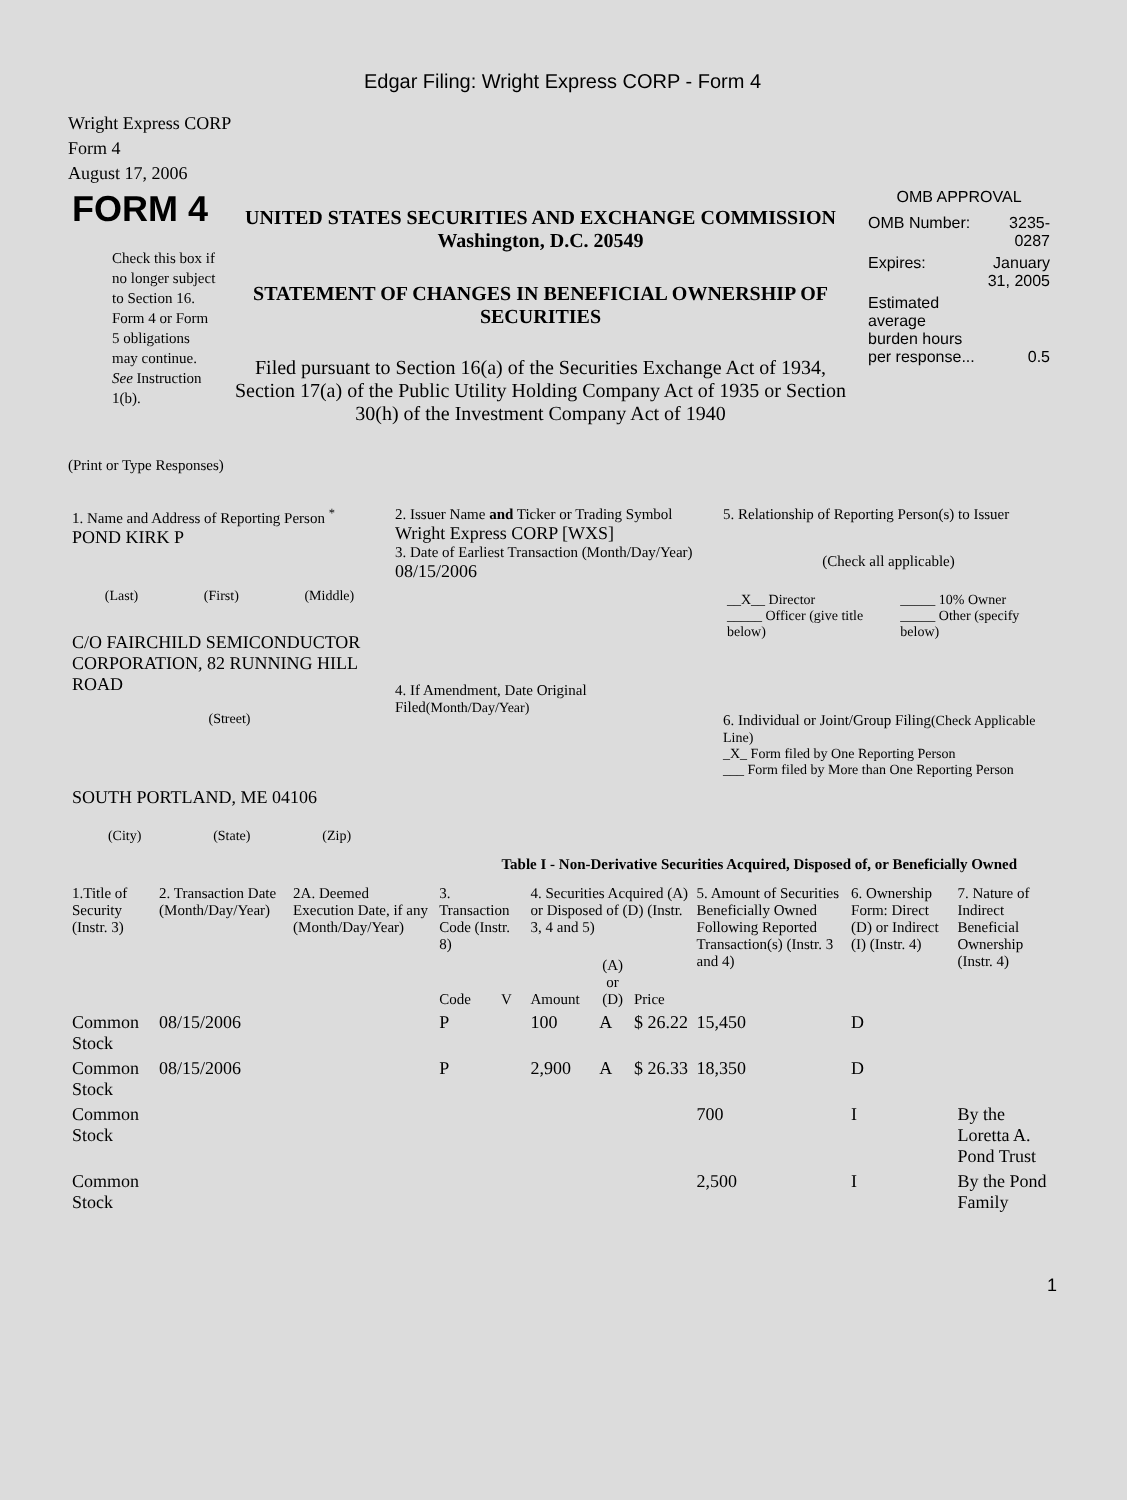Edgar Filing: Wright Express CORP - Form 4
Wright Express CORP
Form 4
August 17, 2006
| FORM 4 Check this box if no longer subject to Section 16. Form 4 or Form 5 obligations may continue. See Instruction 1(b). | UNITED STATES SECURITIES AND EXCHANGE COMMISSION Washington, D.C. 20549 STATEMENT OF CHANGES IN BENEFICIAL OWNERSHIP OF SECURITIES Filed pursuant to Section 16(a) of the Securities Exchange Act of 1934, Section 17(a) of the Public Utility Holding Company Act of 1935 or Section 30(h) of the Investment Company Act of 1940 | OMB APPROVAL / OMB Number: / 3235-0287 / / Expires: / January 31, 2005 / / Estimated average burden hours per response... / 0.5 / |
(Print or Type Responses)
| 1. Name and Address of Reporting Person <sup>*</sup> POND KIRK P (Last) (First) (Middle) C/O FAIRCHILD SEMICONDUCTOR CORPORATION, 82 RUNNING HILL ROAD (Street) SOUTH PORTLAND, ME 04106 (City) (State) (Zip) | 2. Issuer Name and Ticker or Trading Symbol Wright Express CORP [WXS] 3. Date of Earliest Transaction (Month/Day/Year) 08/15/2006 4. If Amendment, Date Original Filed (Month/Day/Year) | 5. Relationship of Reporting Person(s) to Issuer (Check all applicable) / __X__ Director _____ Officer (give title below) / _____ 10% Owner _____ Other (specify below) / 6. Individual or Joint/Group Filing (Check Applicable Line) _X_ Form filed by One Reporting Person ___ Form filed by More than One Reporting Person |
Table I - Non-Derivative Securities Acquired, Disposed of, or Beneficially Owned
| 1.Title of Security (Instr. 3) | 2. Transaction Date (Month/Day/Year) | 2A. Deemed Execution Date, if any (Month/Day/Year) | 3. Transaction Code (Instr. 8) | | 4. Securities Acquired (A) or Disposed of (D) (Instr. 3, 4 and 5) | | | 5. Amount of Securities Beneficially Owned Following Reported Transaction(s) (Instr. 3 and 4) | 6. Ownership Form: Direct (D) or Indirect (I) (Instr. 4) | 7. Nature of Indirect Beneficial Ownership (Instr. 4) |
| --- | --- | --- | --- | --- | --- | --- | --- | --- | --- | --- |
| | | | Code | V | Amount | (A) or (D) | Price | | | |
| Common Stock | 08/15/2006 | | P | | 100 | A | $ 26.22 | 15,450 | D | |
| Common Stock | 08/15/2006 | | P | | 2,900 | A | $ 26.33 | 18,350 | D | |
| Common Stock | | | | | | | | 700 | I | By the Loretta A. Pond Trust |
| Common Stock | | | | | | | | 2,500 | I | By the Pond Family |
1